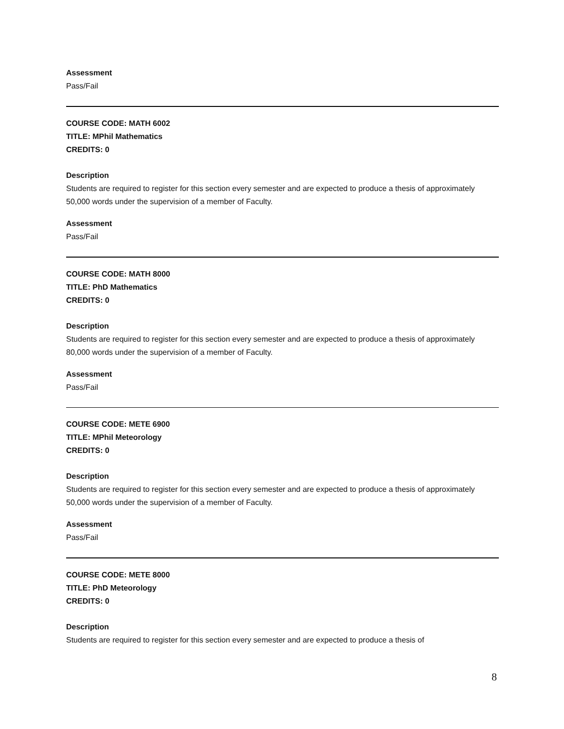Assessment
Pass/Fail
COURSE CODE: MATH 6002
TITLE: MPhil Mathematics
CREDITS: 0
Description
Students are required to register for this section every semester and are expected to produce a thesis of approximately 50,000 words under the supervision of a member of Faculty.
Assessment
Pass/Fail
COURSE CODE: MATH 8000
TITLE: PhD Mathematics
CREDITS: 0
Description
Students are required to register for this section every semester and are expected to produce a thesis of approximately 80,000 words under the supervision of a member of Faculty.
Assessment
Pass/Fail
COURSE CODE: METE 6900
TITLE: MPhil Meteorology
CREDITS: 0
Description
Students are required to register for this section every semester and are expected to produce a thesis of approximately 50,000 words under the supervision of a member of Faculty.
Assessment
Pass/Fail
COURSE CODE: METE 8000
TITLE: PhD Meteorology
CREDITS: 0
Description
Students are required to register for this section every semester and are expected to produce a thesis of
8